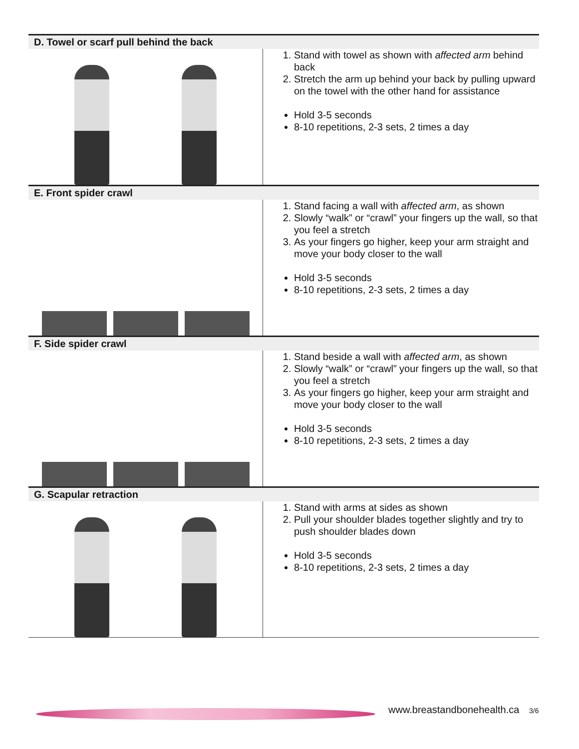| D. Towel or scarf pull behind the back | |
| --- | --- |
| | 1. Stand with towel as shown with affected arm behind back 2. Stretch the arm up behind your back by pulling upward on the towel with the other hand for assistance Hold 3-5 seconds 8-10 repetitions, 2-3 sets, 2 times a day |
| E. Front spider crawl | |
| | 1. Stand facing a wall with affected arm , as shown 2. Slowly “walk” or “crawl” your fingers up the wall, so that you feel a stretch 3. As your fingers go higher, keep your arm straight and move your body closer to the wall Hold 3-5 seconds 8-10 repetitions, 2-3 sets, 2 times a day |
| F. Side spider crawl | |
| | 1. Stand beside a wall with affected arm , as shown 2. Slowly “walk” or “crawl” your fingers up the wall, so that you feel a stretch 3. As your fingers go higher, keep your arm straight and move your body closer to the wall Hold 3-5 seconds 8-10 repetitions, 2-3 sets, 2 times a day |
| G. Scapular retraction | |
| | 1. Stand with arms at sides as shown 2. Pull your shoulder blades together slightly and try to push shoulder blades down Hold 3-5 seconds 8-10 repetitions, 2-3 sets, 2 times a day |
www.breastandbonehealth.ca 3/6